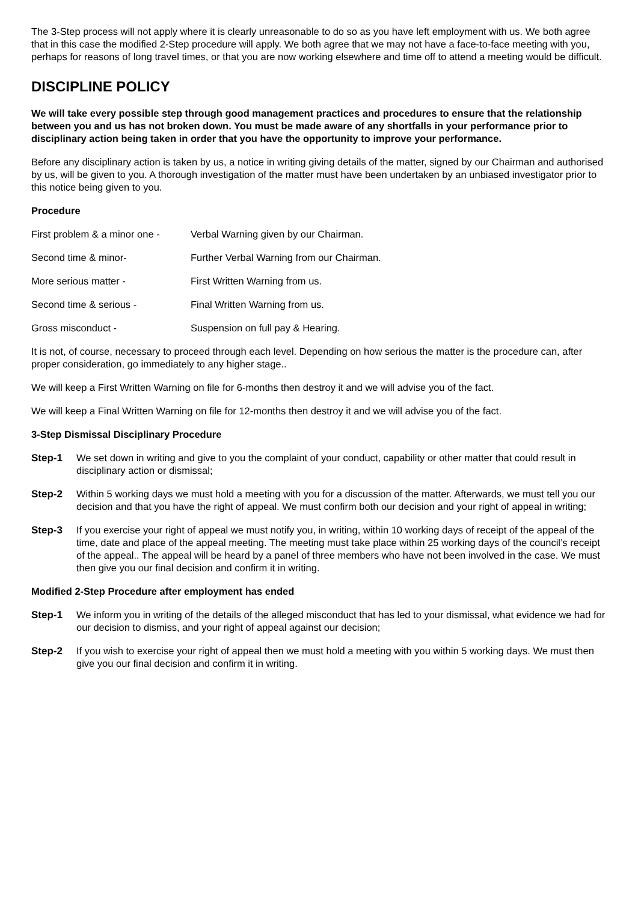The 3-Step process will not apply where it is clearly unreasonable to do so as you have left employment with us. We both agree that in this case the modified 2-Step procedure will apply. We both agree that we may not have a face-to-face meeting with you, perhaps for reasons of long travel times, or that you are now working elsewhere and time off to attend a meeting would be difficult.
DISCIPLINE POLICY
We will take every possible step through good management practices and procedures to ensure that the relationship between you and us has not broken down. You must be made aware of any shortfalls in your performance prior to disciplinary action being taken in order that you have the opportunity to improve your performance.
Before any disciplinary action is taken by us, a notice in writing giving details of the matter, signed by our Chairman and authorised by us, will be given to you. A thorough investigation of the matter must have been undertaken by an unbiased investigator prior to this notice being given to you.
Procedure
First problem & a minor one - Verbal Warning given by our Chairman.
Second time & minor- Further Verbal Warning from our Chairman.
More serious matter - First Written Warning from us.
Second time & serious - Final Written Warning from us.
Gross misconduct - Suspension on full pay & Hearing.
It is not, of course, necessary to proceed through each level. Depending on how serious the matter is the procedure can, after proper consideration, go immediately to any higher stage..
We will keep a First Written Warning on file for 6-months then destroy it and we will advise you of the fact.
We will keep a Final Written Warning on file for 12-months then destroy it and we will advise you of the fact.
3-Step Dismissal Disciplinary Procedure
Step-1 We set down in writing and give to you the complaint of your conduct, capability or other matter that could result in disciplinary action or dismissal;
Step-2 Within 5 working days we must hold a meeting with you for a discussion of the matter. Afterwards, we must tell you our decision and that you have the right of appeal. We must confirm both our decision and your right of appeal in writing;
Step-3 If you exercise your right of appeal we must notify you, in writing, within 10 working days of receipt of the appeal of the time, date and place of the appeal meeting. The meeting must take place within 25 working days of the council’s receipt of the appeal.. The appeal will be heard by a panel of three members who have not been involved in the case. We must then give you our final decision and confirm it in writing.
Modified 2-Step Procedure after employment has ended
Step-1 We inform you in writing of the details of the alleged misconduct that has led to your dismissal, what evidence we had for our decision to dismiss, and your right of appeal against our decision;
Step-2 If you wish to exercise your right of appeal then we must hold a meeting with you within 5 working days. We must then give you our final decision and confirm it in writing.